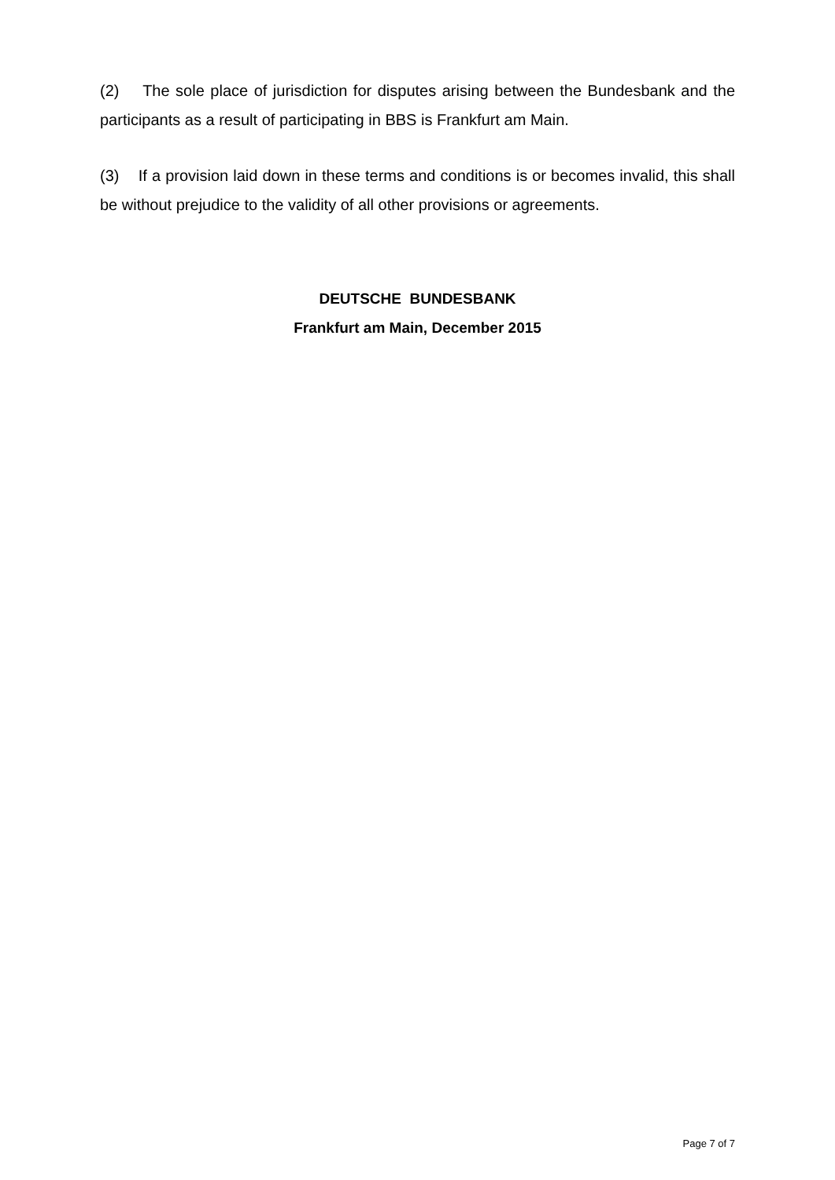(2) The sole place of jurisdiction for disputes arising between the Bundesbank and the participants as a result of participating in BBS is Frankfurt am Main.
(3) If a provision laid down in these terms and conditions is or becomes invalid, this shall be without prejudice to the validity of all other provisions or agreements.
DEUTSCHE BUNDESBANK
Frankfurt am Main, December 2015
Page 7 of 7